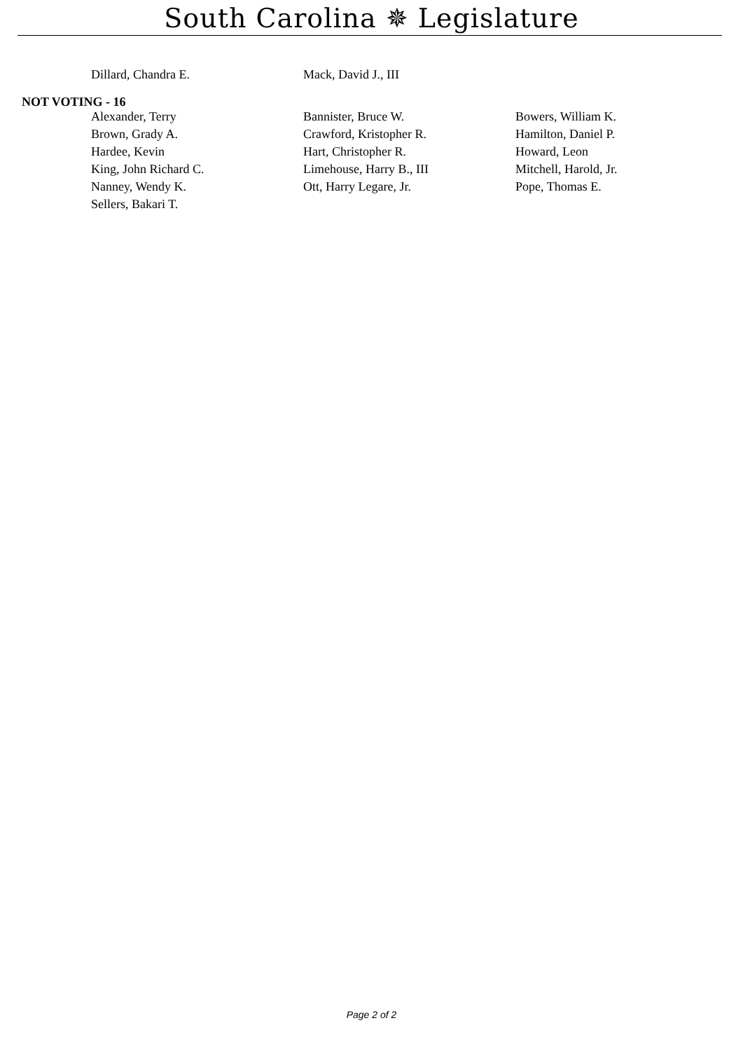South Carolina ✵ Legislature
| Dillard, Chandra E. | Mack, David J., III | |
NOT VOTING - 16
| Alexander, Terry | Bannister, Bruce W. | Bowers, William K. |
| Brown, Grady A. | Crawford, Kristopher R. | Hamilton, Daniel P. |
| Hardee, Kevin | Hart, Christopher R. | Howard, Leon |
| King, John Richard C. | Limehouse, Harry B., III | Mitchell, Harold, Jr. |
| Nanney, Wendy K. | Ott, Harry Legare, Jr. | Pope, Thomas E. |
| Sellers, Bakari T. | | |
Page 2 of 2